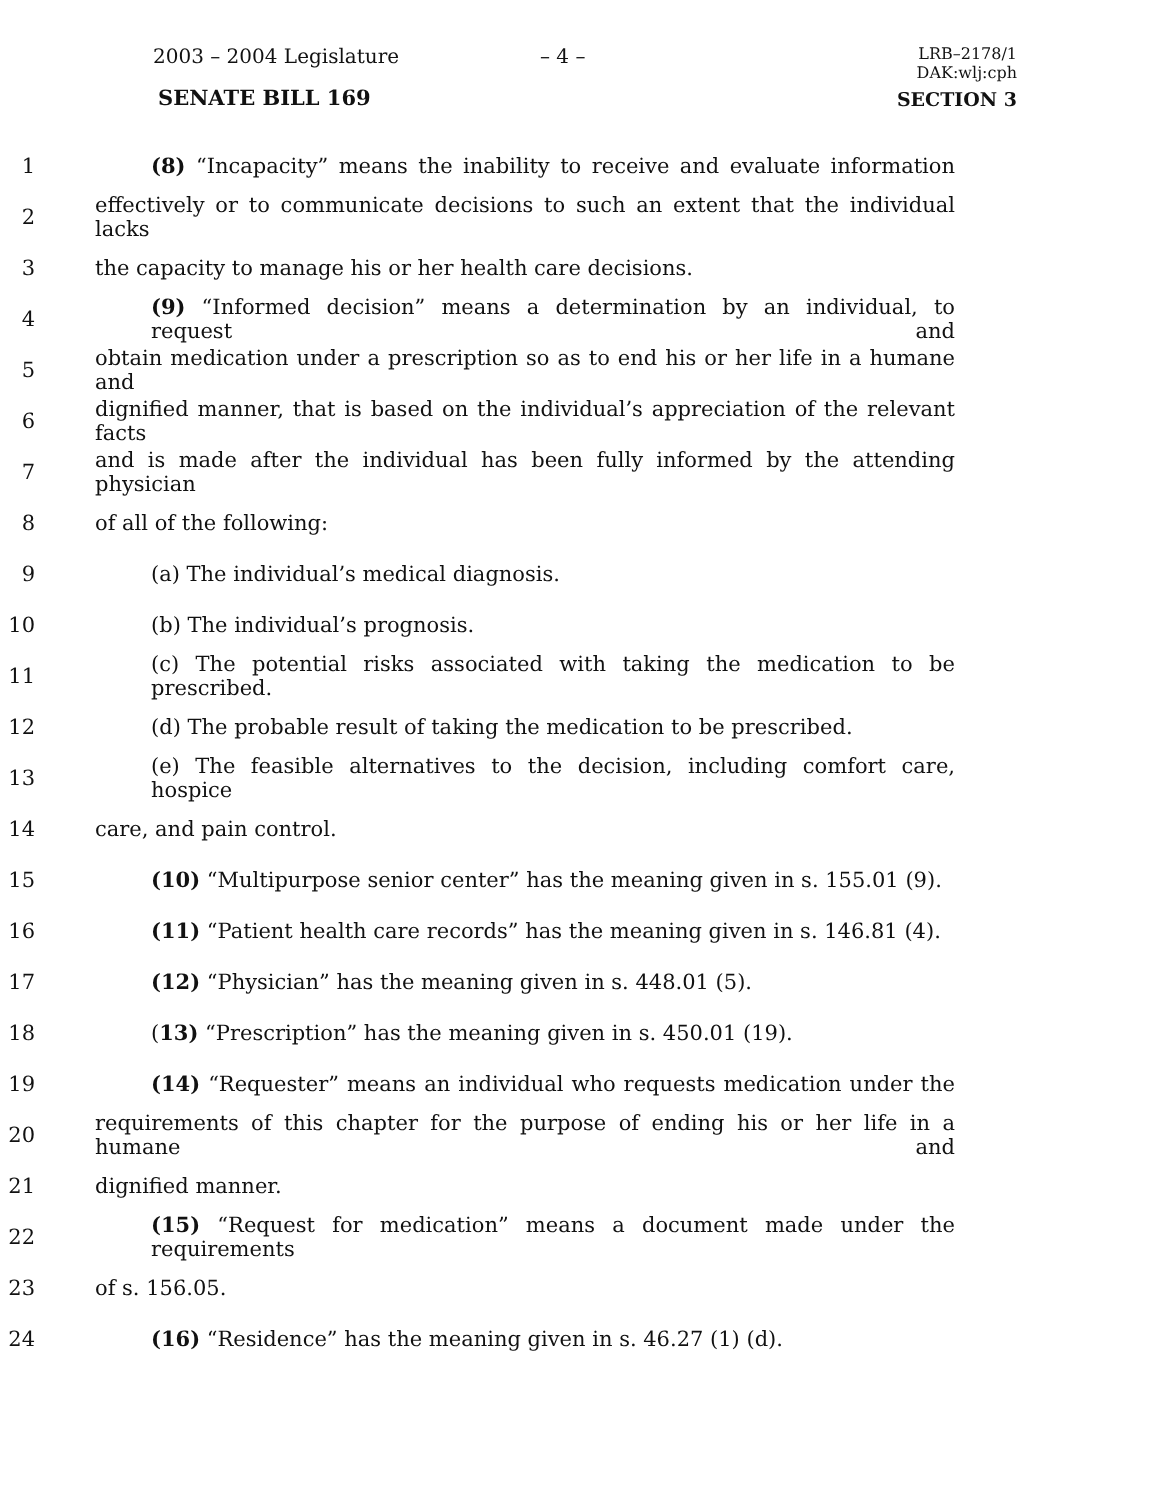2003 – 2004 Legislature – 4 –
LRB–2178/1
DAK:wlj:cph
SENATE BILL 169 SECTION 3
1 (8) “Incapacity” means the inability to receive and evaluate information
2 effectively or to communicate decisions to such an extent that the individual lacks
3 the capacity to manage his or her health care decisions.
4 (9) “Informed decision” means a determination by an individual, to request and
5 obtain medication under a prescription so as to end his or her life in a humane and
6 dignified manner, that is based on the individual’s appreciation of the relevant facts
7 and is made after the individual has been fully informed by the attending physician
8 of all of the following:
9 (a) The individual’s medical diagnosis.
10 (b) The individual’s prognosis.
11 (c) The potential risks associated with taking the medication to be prescribed.
12 (d) The probable result of taking the medication to be prescribed.
13 (e) The feasible alternatives to the decision, including comfort care, hospice
14 care, and pain control.
15 (10) “Multipurpose senior center” has the meaning given in s. 155.01 (9).
16 (11) “Patient health care records” has the meaning given in s. 146.81 (4).
17 (12) “Physician” has the meaning given in s. 448.01 (5).
18 (13) “Prescription” has the meaning given in s. 450.01 (19).
19 (14) “Requester” means an individual who requests medication under the
20 requirements of this chapter for the purpose of ending his or her life in a humane and
21 dignified manner.
22 (15) “Request for medication” means a document made under the requirements
23 of s. 156.05.
24 (16) “Residence” has the meaning given in s. 46.27 (1) (d).